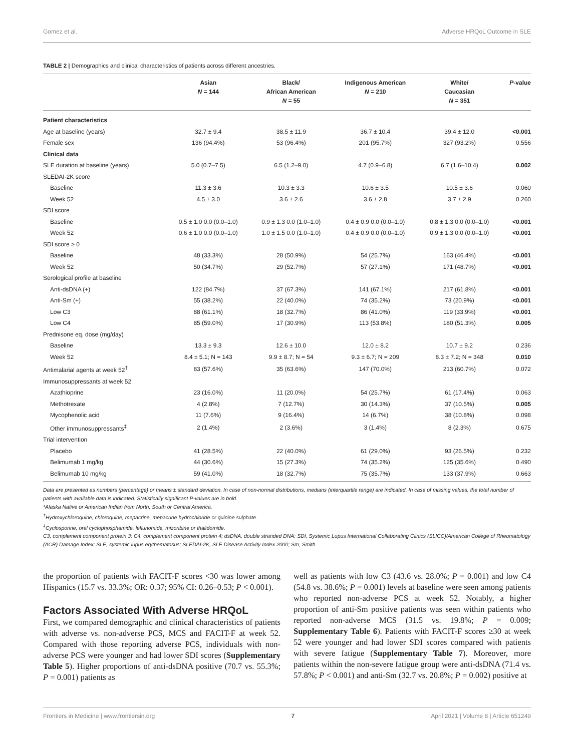Gomez et al. Adverse HRQoL Outcome in SLE
TABLE 2 | Demographics and clinical characteristics of patients across different ancestries.
| | Asian N = 144 | Black/ African American N = 55 | Indigenous American N = 210 | White/ Caucasian N = 351 | P -value |
| --- | --- | --- | --- | --- | --- |
| Patient characteristics | | | | | |
| Age at baseline (years) | 32.7 ± 9.4 | 38.5 ± 11.9 | 36.7 ± 10.4 | 39.4 ± 12.0 | <0.001 |
| Female sex | 136 (94.4%) | 53 (96.4%) | 201 (95.7%) | 327 (93.2%) | 0.556 |
| Clinical data | | | | | |
| SLE duration at baseline (years) | 5.0 (0.7–7.5) | 6.5 (1.2–9.0) | 4.7 (0.9–6.8) | 6.7 (1.6–10.4) | 0.002 |
| SLEDAI-2K score | | | | | |
| Baseline | 11.3 ± 3.6 | 10.3 ± 3.3 | 10.6 ± 3.5 | 10.5 ± 3.6 | 0.060 |
| Week 52 | 4.5 ± 3.0 | 3.6 ± 2.6 | 3.6 ± 2.8 | 3.7 ± 2.9 | 0.260 |
| SDI score | | | | | |
| Baseline | 0.5 ± 1.0 0.0 (0.0–1.0) | 0.9 ± 1.3 0.0 (1.0–1.0) | 0.4 ± 0.9 0.0 (0.0–1.0) | 0.8 ± 1.3 0.0 (0.0–1.0) | <0.001 |
| Week 52 | 0.6 ± 1.0 0.0 (0.0–1.0) | 1.0 ± 1.5 0.0 (1.0–1.0) | 0.4 ± 0.9 0.0 (0.0–1.0) | 0.9 ± 1.3 0.0 (0.0–1.0) | <0.001 |
| SDI score > 0 | | | | | |
| Baseline | 48 (33.3%) | 28 (50.9%) | 54 (25.7%) | 163 (46.4%) | <0.001 |
| Week 52 | 50 (34.7%) | 29 (52.7%) | 57 (27.1%) | 171 (48.7%) | <0.001 |
| Serological profile at baseline | | | | | |
| Anti-dsDNA (+) | 122 (84.7%) | 37 (67.3%) | 141 (67.1%) | 217 (61.8%) | <0.001 |
| Anti-Sm (+) | 55 (38.2%) | 22 (40.0%) | 74 (35.2%) | 73 (20.9%) | <0.001 |
| Low C3 | 88 (61.1%) | 18 (32.7%) | 86 (41.0%) | 119 (33.9%) | <0.001 |
| Low C4 | 85 (59.0%) | 17 (30.9%) | 113 (53.8%) | 180 (51.3%) | 0.005 |
| Prednisone eq. dose (mg/day) | | | | | |
| Baseline | 13.3 ± 9.3 | 12.6 ± 10.0 | 12.0 ± 8.2 | 10.7 ± 9.2 | 0.236 |
| Week 52 | 8.4 ± 5.1; N = 143 | 9.9 ± 8.7; N = 54 | 9.3 ± 6.7; N = 209 | 8.3 ± 7.2; N = 348 | 0.010 |
| Antimalarial agents at week 52<sup>†</sup> | 83 (57.6%) | 35 (63.6%) | 147 (70.0%) | 213 (60.7%) | 0.072 |
| Immunosuppressants at week 52 | | | | | |
| Azathioprine | 23 (16.0%) | 11 (20.0%) | 54 (25.7%) | 61 (17.4%) | 0.063 |
| Methotrexate | 4 (2.8%) | 7 (12.7%) | 30 (14.3%) | 37 (10.5%) | 0.005 |
| Mycophenolic acid | 11 (7.6%) | 9 (16.4%) | 14 (6.7%) | 38 (10.8%) | 0.098 |
| Other immunosuppressants<sup>‡</sup> | 2 (1.4%) | 2 (3.6%) | 3 (1.4%) | 8 (2.3%) | 0.675 |
| Trial intervention | | | | | |
| Placebo | 41 (28.5%) | 22 (40.0%) | 61 (29.0%) | 93 (26.5%) | 0.232 |
| Belimumab 1 mg/kg | 44 (30.6%) | 15 (27.3%) | 74 (35.2%) | 125 (35.6%) | 0.490 |
| Belimumab 10 mg/kg | 59 (41.0%) | 18 (32.7%) | 75 (35.7%) | 133 (37.9%) | 0.663 |
Data are presented as numbers (percentage) or means ± standard deviation. In case of non-normal distributions, medians (interquartile range) are indicated. In case of missing values, the total number of patients with available data is indicated. Statistically significant P-values are in bold.
*Alaska Native or American Indian from North, South or Central America.
<sup>†</sup> Hydroxychloroquine, chloroquine, mepacrine, mepacrine hydrochloride or quinine sulphate.
<sup>‡</sup> Cyclosporine, oral cyclophosphamide, leflunomide, mizoribine or thalidomide.
C3, complement component protein 3; C4, complement component protein 4; dsDNA, double stranded DNA; SDI, Systemic Lupus International Collaborating Clinics (SLICC)/American College of Rheumatology (ACR) Damage Index; SLE, systemic lupus erythematosus; SLEDAI-2K, SLE Disease Activity Index 2000; Sm, Smith.
the proportion of patients with FACIT-F scores <30 was lower among Hispanics (15.7 vs. 33.3%; OR: 0.37; 95% CI: 0.26–0.53; P < 0.001).
Factors Associated With Adverse HRQoL
First, we compared demographic and clinical characteristics of patients with adverse vs. non-adverse PCS, MCS and FACIT-F at week 52. Compared with those reporting adverse PCS, individuals with non-adverse PCS were younger and had lower SDI scores (Supplementary Table 5). Higher proportions of anti-dsDNA positive (70.7 vs. 55.3%; P = 0.001) patients as
well as patients with low C3 (43.6 vs. 28.0%; P = 0.001) and low C4 (54.8 vs. 38.6%; P = 0.001) levels at baseline were seen among patients who reported non-adverse PCS at week 52. Notably, a higher proportion of anti-Sm positive patients was seen within patients who reported non-adverse MCS (31.5 vs. 19.8%; P = 0.009; Supplementary Table 6). Patients with FACIT-F scores ≥30 at week 52 were younger and had lower SDI scores compared with patients with severe fatigue (Supplementary Table 7). Moreover, more patients within the non-severe fatigue group were anti-dsDNA (71.4 vs. 57.8%; P < 0.001) and anti-Sm (32.7 vs. 20.8%; P = 0.002) positive at
Frontiers in Medicine | www.frontiersin.org 7 April 2021 | Volume 8 | Article 651249